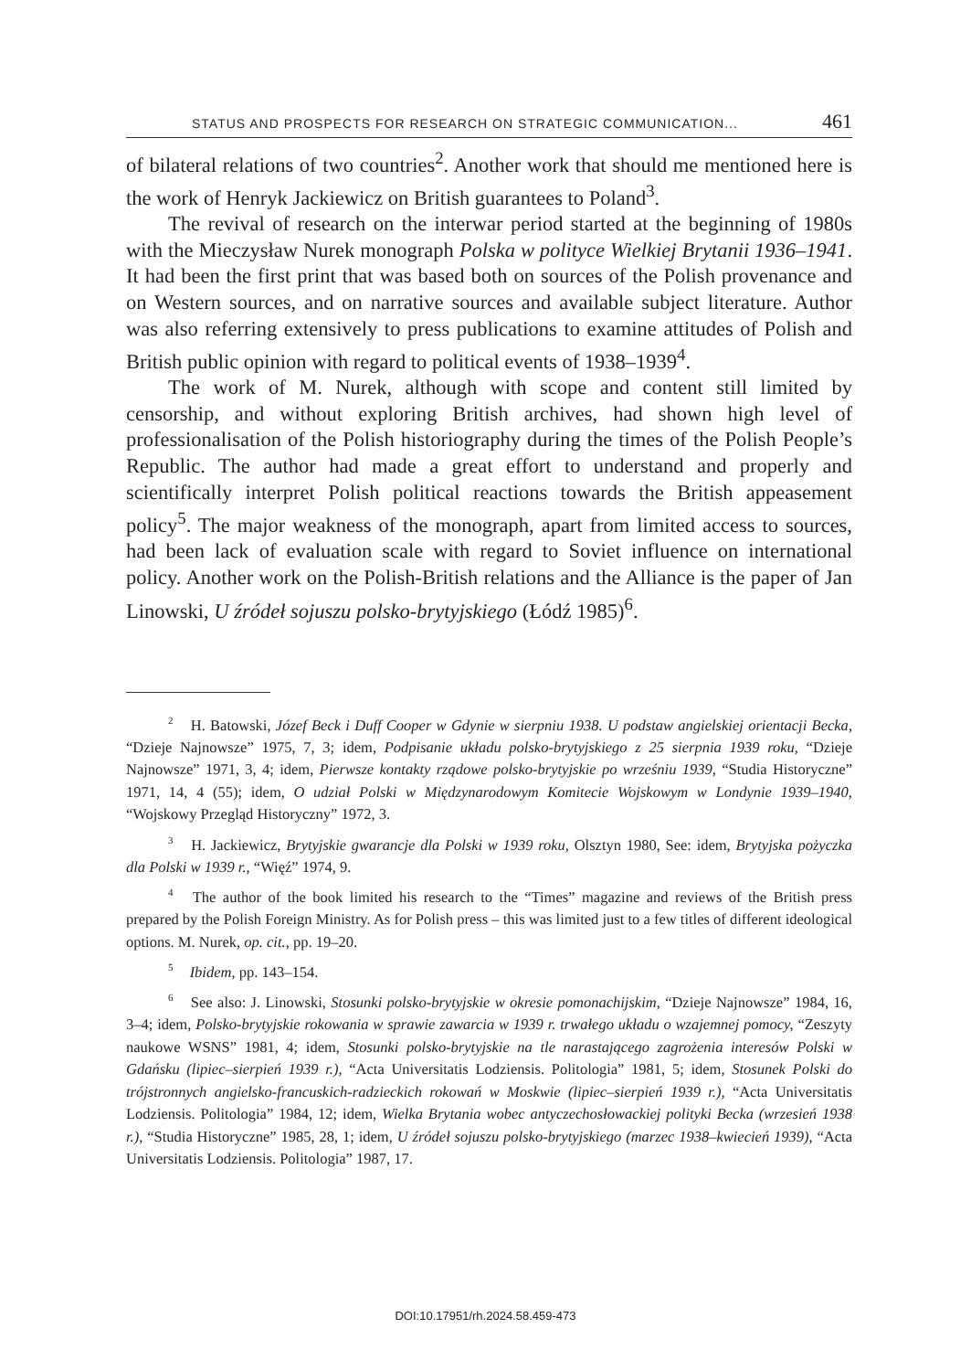STATUS AND PROSPECTS FOR RESEARCH ON STRATEGIC COMMUNICATION... 461
of bilateral relations of two countries<sup>2</sup>. Another work that should me mentioned here is the work of Henryk Jackiewicz on British guarantees to Poland<sup>3</sup>.
The revival of research on the interwar period started at the beginning of 1980s with the Mieczysław Nurek monograph Polska w polityce Wielkiej Brytanii 1936–1941. It had been the first print that was based both on sources of the Polish provenance and on Western sources, and on narrative sources and available subject literature. Author was also referring extensively to press publications to examine attitudes of Polish and British public opinion with regard to political events of 1938–1939<sup>4</sup>.
The work of M. Nurek, although with scope and content still limited by censorship, and without exploring British archives, had shown high level of professionalisation of the Polish historiography during the times of the Polish People’s Republic. The author had made a great effort to understand and properly and scientifically interpret Polish political reactions towards the British appeasement policy<sup>5</sup>. The major weakness of the monograph, apart from limited access to sources, had been lack of evaluation scale with regard to Soviet influence on international policy. Another work on the Polish-British relations and the Alliance is the paper of Jan Linowski, U źródeł sojuszu polsko-brytyjskiego (Łódź 1985)<sup>6</sup>.
<sup>2</sup> H. Batowski, Józef Beck i Duff Cooper w Gdynie w sierpniu 1938. U podstaw angielskiej orientacji Becka, “Dzieje Najnowsze” 1975, 7, 3; idem, Podpisanie układu polsko-brytyjskiego z 25 sierpnia 1939 roku, “Dzieje Najnowsze” 1971, 3, 4; idem, Pierwsze kontakty rządowe polsko-brytyjskie po wrześniu 1939, “Studia Historyczne” 1971, 14, 4 (55); idem, O udział Polski w Międzynarodowym Komitecie Wojskowym w Londynie 1939–1940, “Wojskowy Przegląd Historyczny” 1972, 3.
<sup>3</sup> H. Jackiewicz, Brytyjskie gwarancje dla Polski w 1939 roku, Olsztyn 1980, See: idem, Brytyjska pożyczka dla Polski w 1939 r., “Więź” 1974, 9.
<sup>4</sup> The author of the book limited his research to the “Times” magazine and reviews of the British press prepared by the Polish Foreign Ministry. As for Polish press – this was limited just to a few titles of different ideological options. M. Nurek, op. cit., pp. 19–20.
<sup>5</sup> Ibidem, pp. 143–154.
<sup>6</sup> See also: J. Linowski, Stosunki polsko-brytyjskie w okresie pomonachijskim, “Dzieje Najnowsze” 1984, 16, 3–4; idem, Polsko-brytyjskie rokowania w sprawie zawarcia w 1939 r. trwałego układu o wzajemnej pomocy, “Zeszyty naukowe WSNS” 1981, 4; idem, Stosunki polsko-brytyjskie na tle narastającego zagrożenia interesów Polski w Gdańsku (lipiec–sierpień 1939 r.), “Acta Universitatis Lodziensis. Politologia” 1981, 5; idem, Stosunek Polski do trójstronnych angielsko-francuskich-radzieckich rokowań w Moskwie (lipiec–sierpień 1939 r.), “Acta Universitatis Lodziensis. Politologia” 1984, 12; idem, Wielka Brytania wobec antyczechosłowackiej polityki Becka (wrzesień 1938 r.), “Studia Historyczne” 1985, 28, 1; idem, U źródeł sojuszu polsko-brytyjskiego (marzec 1938–kwiecień 1939), “Acta Universitatis Lodziensis. Politologia” 1987, 17.
DOI:10.17951/rh.2024.58.459-473